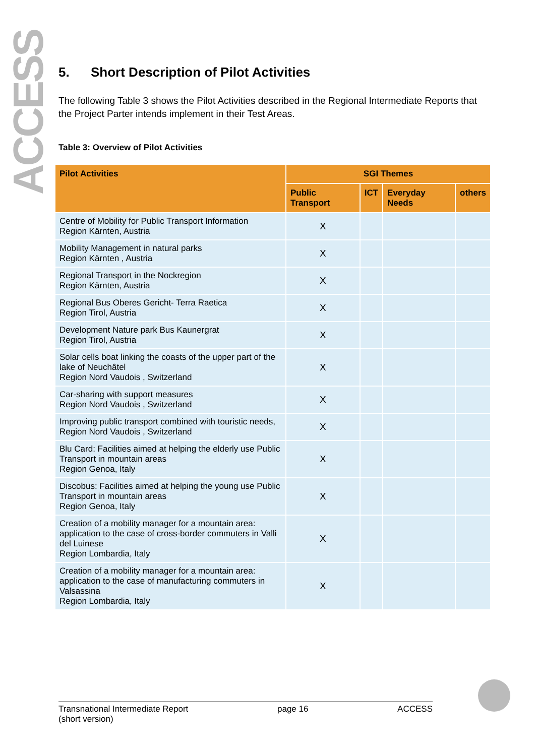ACCESS
5. Short Description of Pilot Activities
The following Table 3 shows the Pilot Activities described in the Regional Intermediate Reports that the Project Parter intends implement in their Test Areas.
Table 3: Overview of Pilot Activities
| Pilot Activities | SGI Themes | | | |
| --- | --- | --- | --- | --- |
| | Public Transport | ICT | Everyday Needs | others |
| Centre of Mobility for Public Transport Information Region Kärnten, Austria | X | | | |
| Mobility Management in natural parks Region Kärnten , Austria | X | | | |
| Regional Transport in the Nockregion Region Kärnten, Austria | X | | | |
| Regional Bus Oberes Gericht- Terra Raetica Region Tirol, Austria | X | | | |
| Development Nature park Bus Kaunergrat Region Tirol, Austria | X | | | |
| Solar cells boat linking the coasts of the upper part of the lake of Neuchâtel Region Nord Vaudois , Switzerland | X | | | |
| Car-sharing with support measures Region Nord Vaudois , Switzerland | X | | | |
| Improving public transport combined with touristic needs, Region Nord Vaudois , Switzerland | X | | | |
| Blu Card: Facilities aimed at helping the elderly use Public Transport in mountain areas Region Genoa, Italy | X | | | |
| Discobus: Facilities aimed at helping the young use Public Transport in mountain areas Region Genoa, Italy | X | | | |
| Creation of a mobility manager for a mountain area: application to the case of cross-border commuters in Valli del Luinese Region Lombardia, Italy | X | | | |
| Creation of a mobility manager for a mountain area: application to the case of manufacturing commuters in Valsassina Region Lombardia, Italy | X | | | |
Transnational Intermediate Report
(short version)
page 16 ACCESS